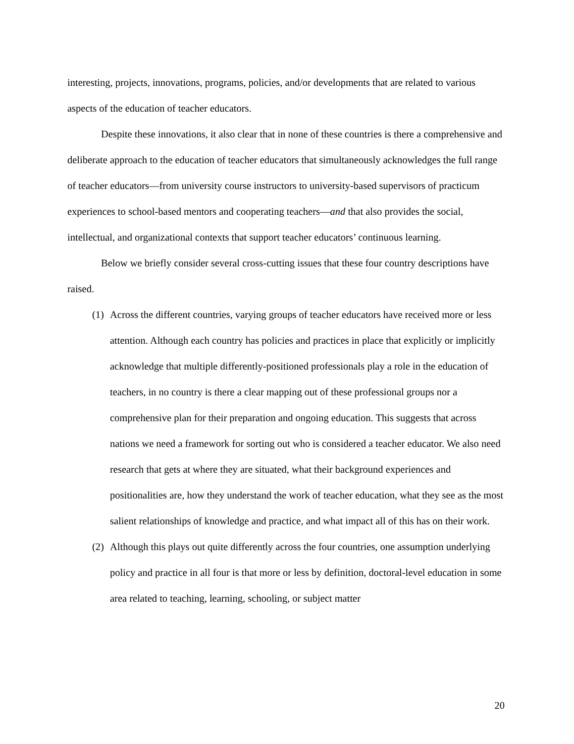interesting, projects, innovations, programs, policies, and/or developments that are related to various aspects of the education of teacher educators.
Despite these innovations, it also clear that in none of these countries is there a comprehensive and deliberate approach to the education of teacher educators that simultaneously acknowledges the full range of teacher educators—from university course instructors to university-based supervisors of practicum experiences to school-based mentors and cooperating teachers—and that also provides the social, intellectual, and organizational contexts that support teacher educators’ continuous learning.
Below we briefly consider several cross-cutting issues that these four country descriptions have raised.
(1)
Across the different countries, varying groups of teacher educators have received more or less attention. Although each country has policies and practices in place that explicitly or implicitly acknowledge that multiple differently-positioned professionals play a role in the education of teachers, in no country is there a clear mapping out of these professional groups nor a comprehensive plan for their preparation and ongoing education. This suggests that across nations we need a framework for sorting out who is considered a teacher educator. We also need research that gets at where they are situated, what their background experiences and positionalities are, how they understand the work of teacher education, what they see as the most salient relationships of knowledge and practice, and what impact all of this has on their work.
(2)
Although this plays out quite differently across the four countries, one assumption underlying policy and practice in all four is that more or less by definition, doctoral-level education in some area related to teaching, learning, schooling, or subject matter
20